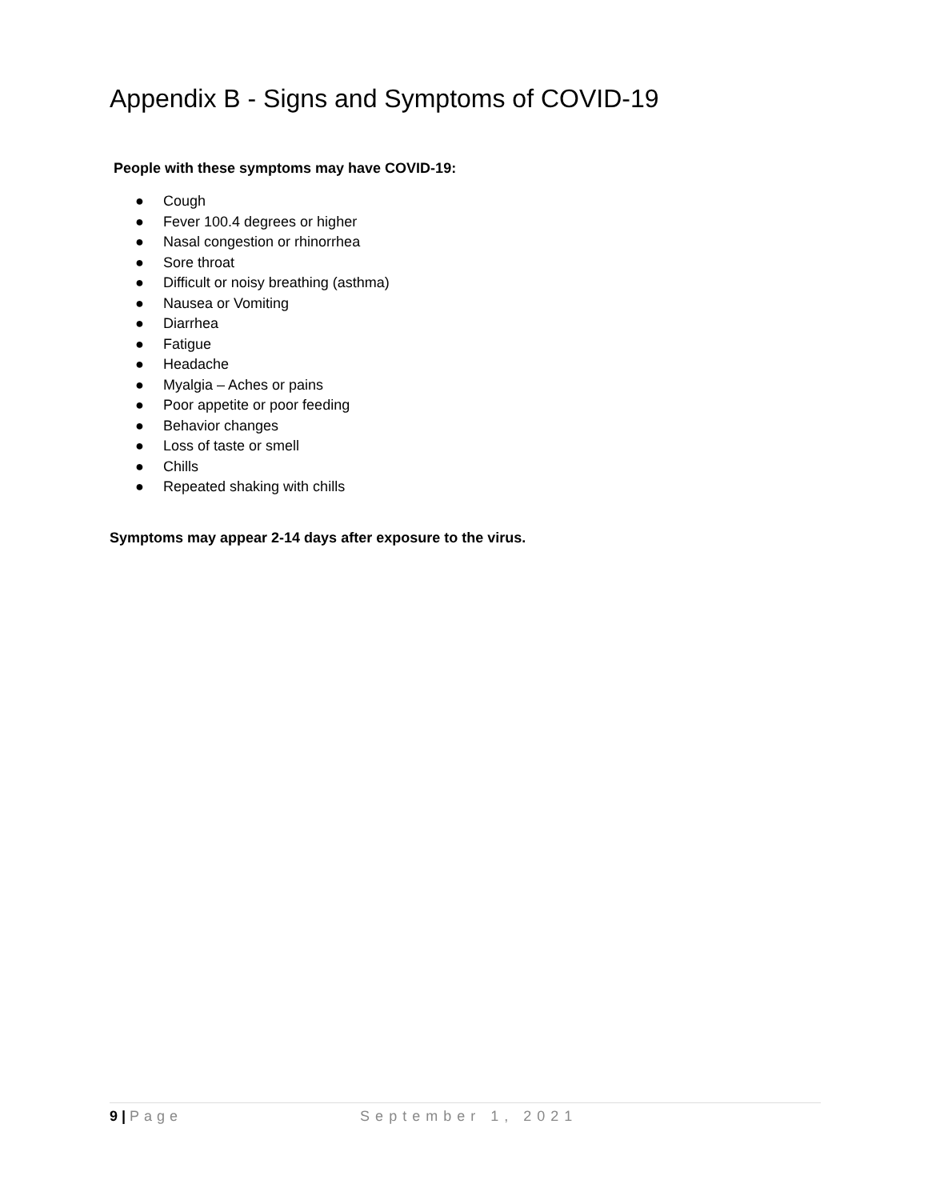Appendix B - Signs and Symptoms of COVID-19
People with these symptoms may have COVID-19:
● Cough
● Fever 100.4 degrees or higher
● Nasal congestion or rhinorrhea
● Sore throat
● Difficult or noisy breathing (asthma)
● Nausea or Vomiting
● Diarrhea
● Fatigue
● Headache
● Myalgia – Aches or pains
● Poor appetite or poor feeding
● Behavior changes
● Loss of taste or smell
● Chills
● Repeated shaking with chills
Symptoms may appear 2-14 days after exposure to the virus.
9 | Page September 1, 2021